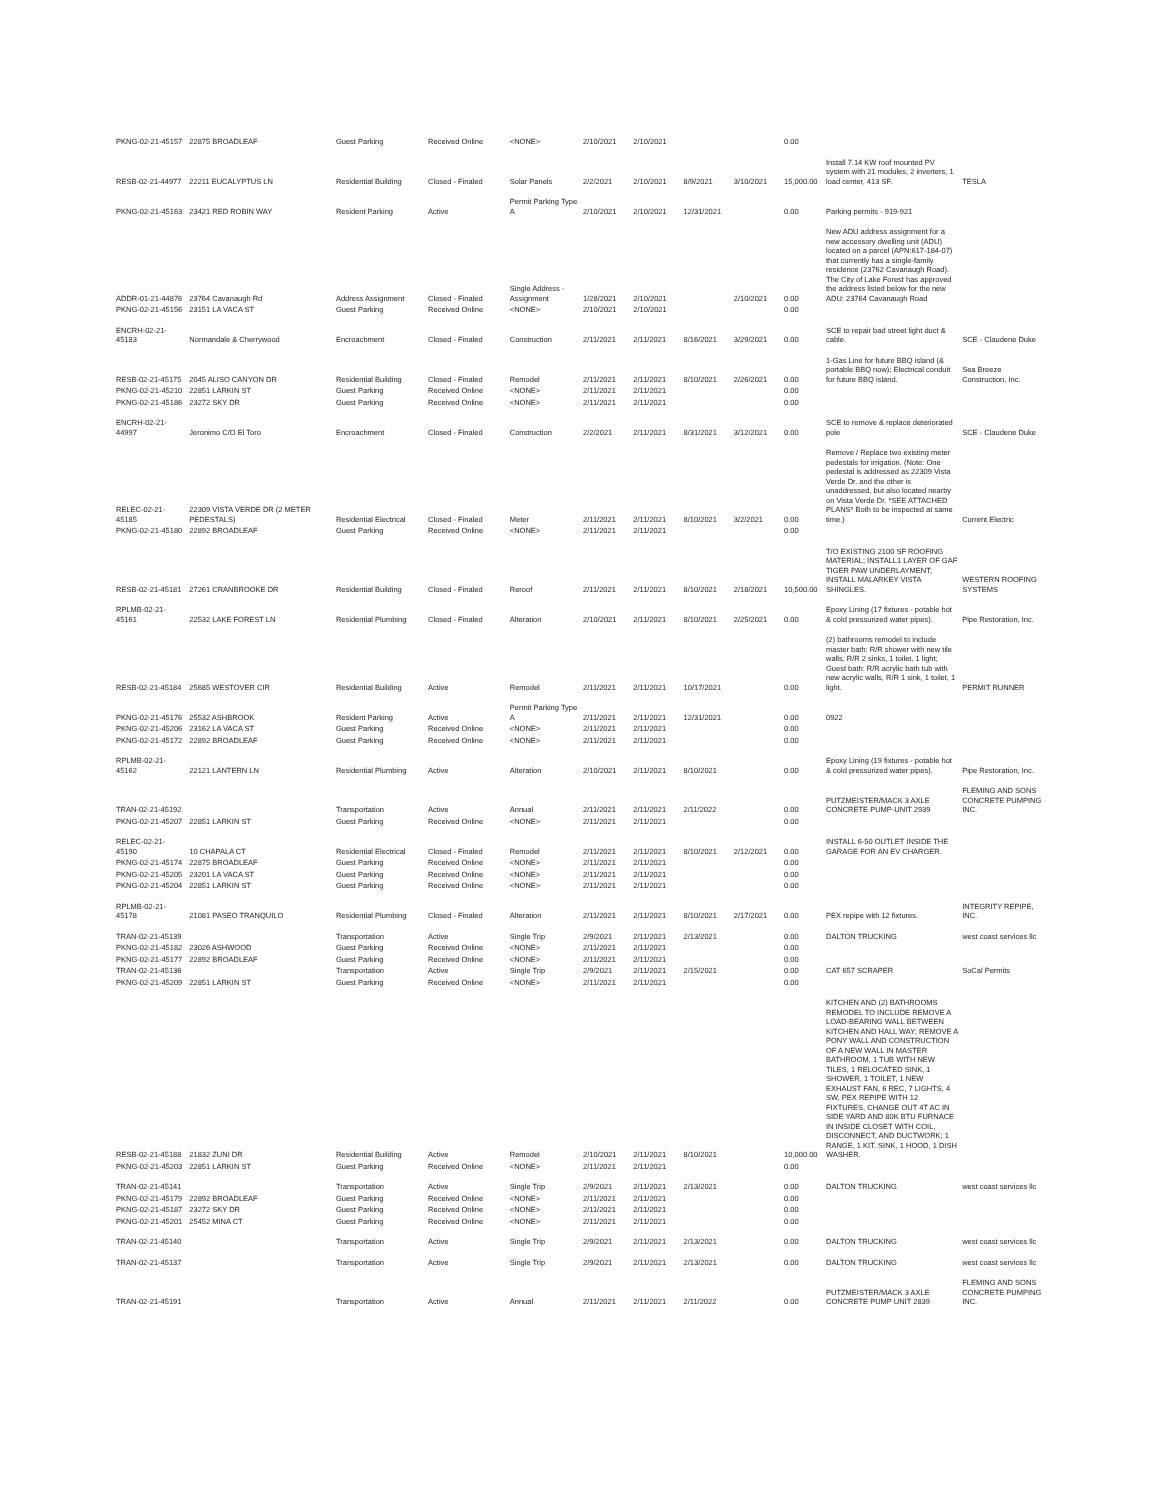| PKNG-02-21-45157 | 22875 BROADLEAF | Guest Parking | Received Online | <NONE> | 2/10/2021 | 2/10/2021 | | | 0.00 | | |
| RESB-02-21-44977 | 22211 EUCALYPTUS LN | Residential Building | Closed - Finaled | Solar Panels | 2/2/2021 | 2/10/2021 | 8/9/2021 | 3/10/2021 | 15,000.00 | Install 7.14 KW roof mounted PV system with 21 modules, 2 inverters, 1 load center, 413 SF. | TESLA |
| PKNG-02-21-45163 | 23421 RED ROBIN WAY | Resident Parking | Active | Permit Parking Type A | 2/10/2021 | 2/10/2021 | 12/31/2021 | | 0.00 | Parking permits - 919-921 | |
| ADDR-01-21-44876 | 23764 Cavanaugh Rd | Address Assignment | Closed - Finaled | Single Address - Assignment | 1/28/2021 | 2/10/2021 | | 2/10/2021 | 0.00 | New ADU address assignment for a new accessory dwelling unit (ADU) located on a parcel (APN:617-184-07) that currently has a single-family residence (23762 Cavanaugh Road). The City of Lake Forest has approved the address listed below for the new ADU: 23764 Cavanaugh Road | |
| PKNG-02-21-45156 | 23151 LA VACA ST | Guest Parking | Received Online | <NONE> | 2/10/2021 | 2/10/2021 | | | 0.00 | | |
| ENCRH-02-21-45183 | Normandale & Cherrywood | Encroachment | Closed - Finaled | Construction | 2/11/2021 | 2/11/2021 | 8/16/2021 | 3/29/2021 | 0.00 | SCE to repair bad street light duct & cable. | SCE - Claudene Duke |
| RESB-02-21-45175 | 2045 ALISO CANYON DR | Residential Building | Closed - Finaled | Remodel | 2/11/2021 | 2/11/2021 | 8/10/2021 | 2/26/2021 | 0.00 | 1-Gas Line for future BBQ island (& portable BBQ now); Electrical conduit for future BBQ island. | Sea Breeze Construction, Inc. |
| PKNG-02-21-45210 | 22851 LARKIN ST | Guest Parking | Received Online | <NONE> | 2/11/2021 | 2/11/2021 | | | 0.00 | | |
| PKNG-02-21-45186 | 23272 SKY DR | Guest Parking | Received Online | <NONE> | 2/11/2021 | 2/11/2021 | | | 0.00 | | |
| ENCRH-02-21-44997 | Jeronimo C/O El Toro | Encroachment | Closed - Finaled | Construction | 2/2/2021 | 2/11/2021 | 8/31/2021 | 3/12/2021 | 0.00 | SCE to remove & replace deteriorated pole | SCE - Claudene Duke |
| RELEC-02-21-45185 | 22309 VISTA VERDE DR (2 METER PEDESTALS) | Residential Electrical | Closed - Finaled | Meter | 2/11/2021 | 2/11/2021 | 8/10/2021 | 3/2/2021 | 0.00 | Remove / Replace two existing meter pedestals for irrigation. (Note: One pedestal is addressed as 22309 Vista Verde Dr. and the other is unaddressed, but also located nearby on Vista Verde Dr. *SEE ATTACHED PLANS* Both to be inspected at same time.) | Current Electric |
| PKNG-02-21-45180 | 22892 BROADLEAF | Guest Parking | Received Online | <NONE> | 2/11/2021 | 2/11/2021 | | | 0.00 | | |
| RESB-02-21-45181 | 27261 CRANBROOKE DR | Residential Building | Closed - Finaled | Reroof | 2/11/2021 | 2/11/2021 | 8/10/2021 | 2/18/2021 | 10,500.00 | T/O EXISTING 2100 SF ROOFING MATERIAL; INSTALL1 LAYER OF GAF TIGER PAW UNDERLAYMENT; INSTALL MALARKEY VISTA SHINGLES. | WESTERN ROOFING SYSTEMS |
| RPLMB-02-21-45161 | 22532 LAKE FOREST LN | Residential Plumbing | Closed - Finaled | Alteration | 2/10/2021 | 2/11/2021 | 8/10/2021 | 2/25/2021 | 0.00 | Epoxy Lining (17 fixtures - potable hot & cold pressurized water pipes). | Pipe Restoration, Inc. |
| RESB-02-21-45184 | 25685 WESTOVER CIR | Residential Building | Active | Remodel | 2/11/2021 | 2/11/2021 | 10/17/2021 | | 0.00 | (2) bathrooms remodel to include master bath: R/R shower with new tile walls, R/R 2 sinks, 1 toilet, 1 light; Guest bath: R/R acrylic bath tub with new acrylic walls, R/R 1 sink, 1 toilet, 1 light. | PERMIT RUNNER |
| PKNG-02-21-45176 | 25532 ASHBROOK | Resident Parking | Active | Permit Parking Type A | 2/11/2021 | 2/11/2021 | 12/31/2021 | | 0.00 | 0922 | |
| PKNG-02-21-45206 | 23162 LA VACA ST | Guest Parking | Received Online | <NONE> | 2/11/2021 | 2/11/2021 | | | 0.00 | | |
| PKNG-02-21-45172 | 22892 BROADLEAF | Guest Parking | Received Online | <NONE> | 2/11/2021 | 2/11/2021 | | | 0.00 | | |
| RPLMB-02-21-45162 | 22121 LANTERN LN | Residential Plumbing | Active | Alteration | 2/10/2021 | 2/11/2021 | 8/10/2021 | | 0.00 | Epoxy Lining (19 fixtures - potable hot & cold pressurized water pipes). | Pipe Restoration, Inc. |
| TRAN-02-21-45192 | | Transportation | Active | Annual | 2/11/2021 | 2/11/2021 | 2/11/2022 | | 0.00 | PUTZMEISTER/MACK 3 AXLE CONCRETE PUMP-UNIT 2939 | FLEMING AND SONS CONCRETE PUMPING INC. |
| PKNG-02-21-45207 | 22851 LARKIN ST | Guest Parking | Received Online | <NONE> | 2/11/2021 | 2/11/2021 | | | 0.00 | | |
| RELEC-02-21-45190 | 10 CHAPALA CT | Residential Electrical | Closed - Finaled | Remodel | 2/11/2021 | 2/11/2021 | 8/10/2021 | 2/12/2021 | 0.00 | INSTALL 6-50 OUTLET INSIDE THE GARAGE FOR AN EV CHARGER. | |
| PKNG-02-21-45174 | 22875 BROADLEAF | Guest Parking | Received Online | <NONE> | 2/11/2021 | 2/11/2021 | | | 0.00 | | |
| PKNG-02-21-45205 | 23201 LA VACA ST | Guest Parking | Received Online | <NONE> | 2/11/2021 | 2/11/2021 | | | 0.00 | | |
| PKNG-02-21-45204 | 22851 LARKIN ST | Guest Parking | Received Online | <NONE> | 2/11/2021 | 2/11/2021 | | | 0.00 | | |
| RPLMB-02-21-45178 | 21081 PASEO TRANQUILO | Residential Plumbing | Closed - Finaled | Alteration | 2/11/2021 | 2/11/2021 | 8/10/2021 | 2/17/2021 | 0.00 | PEX repipe with 12 fixtures. | INTEGRITY REPIPE, INC. |
| TRAN-02-21-45139 | | Transportation | Active | Single Trip | 2/9/2021 | 2/11/2021 | 2/13/2021 | | 0.00 | DALTON TRUCKING | west coast services llc |
| PKNG-02-21-45182 | 23026 ASHWOOD | Guest Parking | Received Online | <NONE> | 2/11/2021 | 2/11/2021 | | | 0.00 | | |
| PKNG-02-21-45177 | 22892 BROADLEAF | Guest Parking | Received Online | <NONE> | 2/11/2021 | 2/11/2021 | | | 0.00 | | |
| TRAN-02-21-45136 | | Transportation | Active | Single Trip | 2/9/2021 | 2/11/2021 | 2/15/2021 | | 0.00 | CAT 657 SCRAPER | SoCal Permits |
| PKNG-02-21-45209 | 22851 LARKIN ST | Guest Parking | Received Online | <NONE> | 2/11/2021 | 2/11/2021 | | | 0.00 | | |
| RESB-02-21-45188 | 21832 ZUNI DR | Residential Building | Active | Remodel | 2/10/2021 | 2/11/2021 | 8/10/2021 | | 10,000.00 | KITCHEN AND (2) BATHROOMS REMODEL TO INCLUDE REMOVE A LOAD-BEARING WALL BETWEEN KITCHEN AND HALL WAY; REMOVE A PONY WALL AND CONSTRUCTION OF A NEW WALL IN MASTER BATHROOM, 1 TUB WITH NEW TILES, 1 RELOCATED SINK, 1 SHOWER, 1 TOILET, 1 NEW EXHAUST FAN, 6 REC, 7 LIGHTS, 4 SW, PEX REPIPE WITH 12 FIXTURES, CHANGE OUT 4T AC IN SIDE YARD AND 80K BTU FURNACE IN INSIDE CLOSET WITH COIL, DISCONNECT, AND DUCTWORK; 1 RANGE, 1 KIT. SINK, 1 HOOD, 1 DISH WASHER. | |
| PKNG-02-21-45203 | 22851 LARKIN ST | Guest Parking | Received Online | <NONE> | 2/11/2021 | 2/11/2021 | | | 0.00 | | |
| TRAN-02-21-45141 | | Transportation | Active | Single Trip | 2/9/2021 | 2/11/2021 | 2/13/2021 | | 0.00 | DALTON TRUCKING | west coast services llc |
| PKNG-02-21-45179 | 22892 BROADLEAF | Guest Parking | Received Online | <NONE> | 2/11/2021 | 2/11/2021 | | | 0.00 | | |
| PKNG-02-21-45187 | 23272 SKY DR | Guest Parking | Received Online | <NONE> | 2/11/2021 | 2/11/2021 | | | 0.00 | | |
| PKNG-02-21-45201 | 25452 MINA CT | Guest Parking | Received Online | <NONE> | 2/11/2021 | 2/11/2021 | | | 0.00 | | |
| TRAN-02-21-45140 | | Transportation | Active | Single Trip | 2/9/2021 | 2/11/2021 | 2/13/2021 | | 0.00 | DALTON TRUCKING | west coast services llc |
| TRAN-02-21-45137 | | Transportation | Active | Single Trip | 2/9/2021 | 2/11/2021 | 2/13/2021 | | 0.00 | DALTON TRUCKING | west coast services llc |
| TRAN-02-21-45191 | | Transportation | Active | Annual | 2/11/2021 | 2/11/2021 | 2/11/2022 | | 0.00 | PUTZMEISTER/MACK 3 AXLE CONCRETE PUMP UNIT 2839 | FLEMING AND SONS CONCRETE PUMPING INC. |